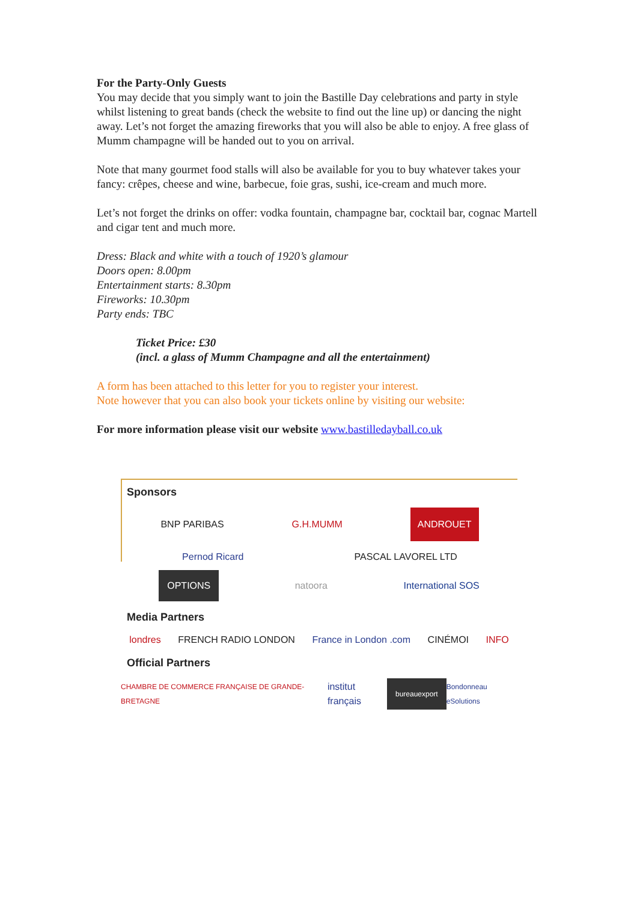For the Party-Only Guests
You may decide that you simply want to join the Bastille Day celebrations and party in style whilst listening to great bands (check the website to find out the line up) or dancing the night away. Let’s not forget the amazing fireworks that you will also be able to enjoy. A free glass of Mumm champagne will be handed out to you on arrival.
Note that many gourmet food stalls will also be available for you to buy whatever takes your fancy: crêpes, cheese and wine, barbecue, foie gras, sushi, ice-cream and much more.
Let’s not forget the drinks on offer: vodka fountain, champagne bar, cocktail bar, cognac Martell and cigar tent and much more.
Dress: Black and white with a touch of 1920’s glamour
Doors open: 8.00pm
Entertainment starts: 8.30pm
Fireworks: 10.30pm
Party ends: TBC
Ticket Price: £30
(incl. a glass of Mumm Champagne and all the entertainment)
A form has been attached to this letter for you to register your interest.
Note however that you can also book your tickets online by visiting our website:
For more information please visit our website www.bastilledayball.co.uk
Sponsors
BNP PARIBAS G.H.MUMM ANDROUET
Pernod Ricard PASCAL LAVOREL LTD
OPTIONS natoora International SOS
Media Partners
londres FRENCH RADIO LONDON France in London .com CINÉMOI INFO
Official Partners
CHAMBRE DE COMMERCE FRANÇAISE DE GRANDE-BRETAGNE institut français bureauexport Bondonneau eSolutions